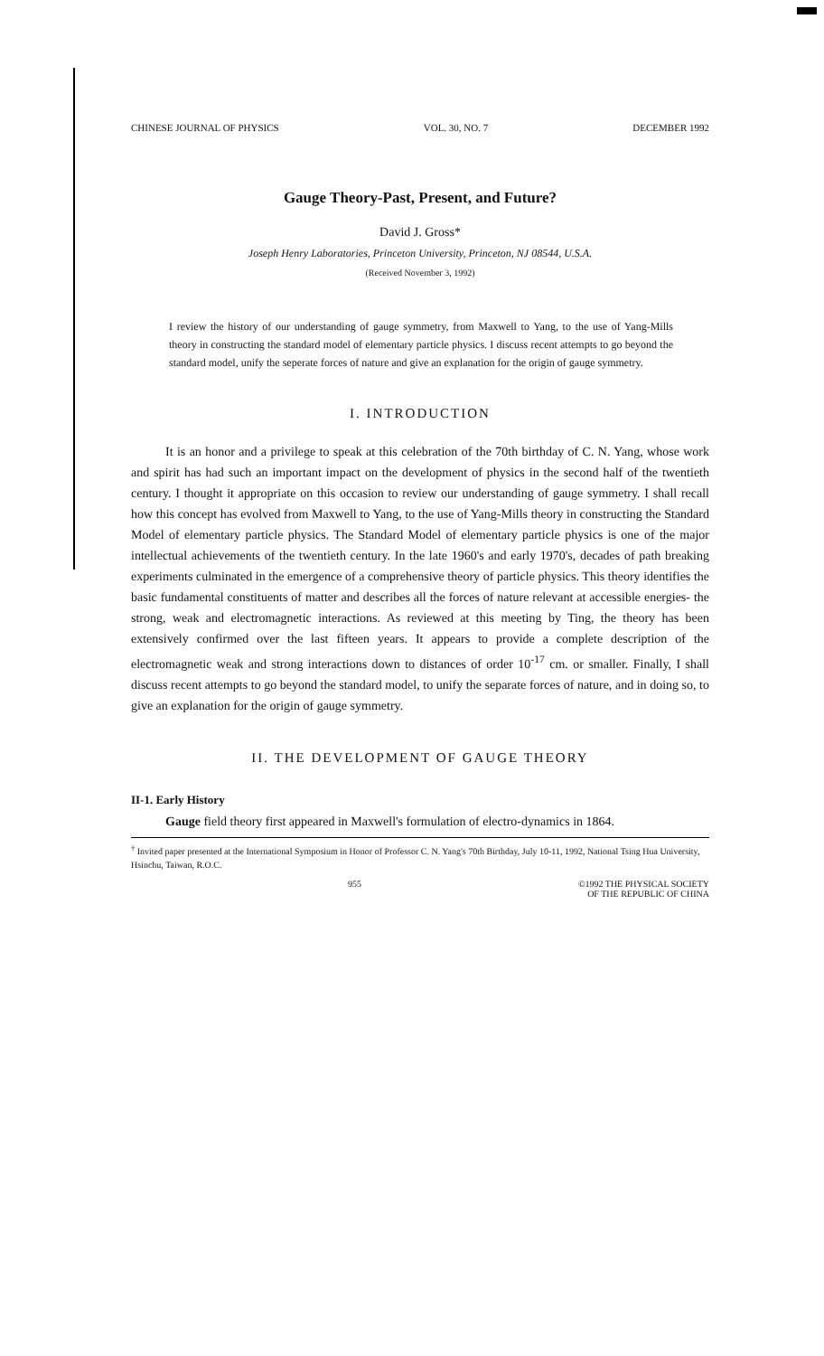CHINESE JOURNAL OF PHYSICS VOL. 30, NO. 7 DECEMBER 1992
Gauge Theory-Past, Present, and Future?
David J. Gross*
Joseph Henry Laboratories, Princeton University, Princeton, NJ 08544, U.S.A.
(Received November 3, 1992)
I review the history of our understanding of gauge symmetry, from Maxwell to Yang, to the use of Yang-Mills theory in constructing the standard model of elementary particle physics. I discuss recent attempts to go beyond the standard model, unify the seperate forces of nature and give an explanation for the origin of gauge symmetry.
I. INTRODUCTION
It is an honor and a privilege to speak at this celebration of the 70th birthday of C. N. Yang, whose work and spirit has had such an important impact on the development of physics in the second half of the twentieth century. I thought it appropriate on this occasion to review our understanding of gauge symmetry. I shall recall how this concept has evolved from Maxwell to Yang, to the use of Yang-Mills theory in constructing the Standard Model of elementary particle physics. The Standard Model of elementary particle physics is one of the major intellectual achievements of the twentieth century. In the late 1960's and early 1970's, decades of path breaking experiments culminated in the emergence of a comprehensive theory of particle physics. This theory identifies the basic fundamental constituents of matter and describes all the forces of nature relevant at accessible energies- the strong, weak and electromagnetic interactions. As reviewed at this meeting by Ting, the theory has been extensively confirmed over the last fifteen years. It appears to provide a complete description of the electromagnetic weak and strong interactions down to distances of order 10<sup>-17</sup> cm. or smaller. Finally, I shall discuss recent attempts to go beyond the standard model, to unify the separate forces of nature, and in doing so, to give an explanation for the origin of gauge symmetry.
II. THE DEVELOPMENT OF GAUGE THEORY
II-1. Early History
Gauge field theory first appeared in Maxwell's formulation of electro-dynamics in 1864.
<sup>†</sup> Invited paper presented at the International Symposium in Honor of Professor C. N. Yang's 70th Birthday, July 10-11, 1992, National Tsing Hua University, Hsinchu, Taiwan, R.O.C.
955 ©1992 THE PHYSICAL SOCIETY
OF THE REPUBLIC OF CHINA